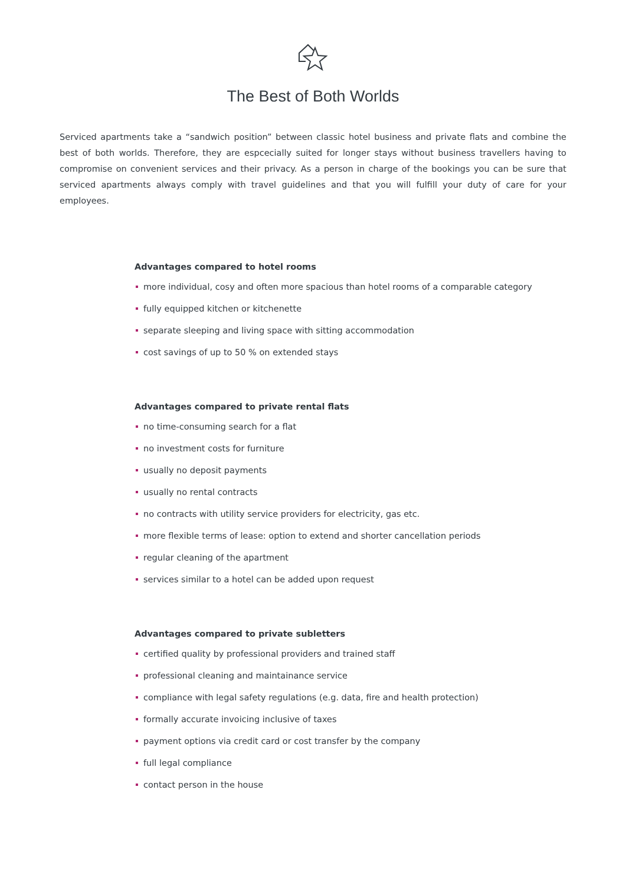The Best of Both Worlds
Serviced apartments take a “sandwich position” between classic hotel business and private flats and combine the best of both worlds. Therefore, they are espcecially suited for longer stays without business travellers having to compromise on convenient services and their privacy. As a person in charge of the bookings you can be sure that serviced apartments always comply with travel guidelines and that you will fulfill your duty of care for your employees.
Advantages compared to hotel rooms
more individual, cosy and often more spacious than hotel rooms of a comparable category
fully equipped kitchen or kitchenette
separate sleeping and living space with sitting accommodation
cost savings of up to 50 % on extended stays
Advantages compared to private rental flats
no time-consuming search for a flat
no investment costs for furniture
usually no deposit payments
usually no rental contracts
no contracts with utility service providers for electricity, gas etc.
more flexible terms of lease: option to extend and shorter cancellation periods
regular cleaning of the apartment
services similar to a hotel can be added upon request
Advantages compared to private subletters
certified quality by professional providers and trained staff
professional cleaning and maintainance service
compliance with legal safety regulations (e.g. data, fire and health protection)
formally accurate invoicing inclusive of taxes
payment options via credit card or cost transfer by the company
full legal compliance
contact person in the house